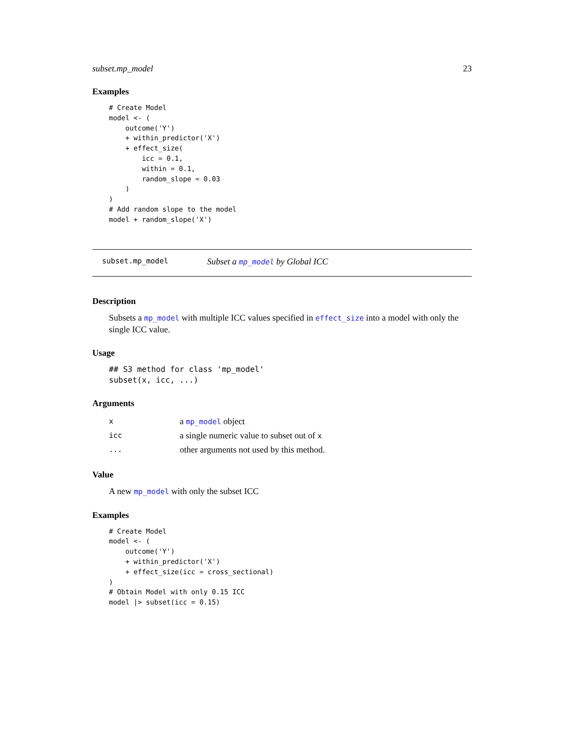subset.mp_model 23
Examples
# Create Model
model <- (
    outcome('Y')
    + within_predictor('X')
    + effect_size(
        icc = 0.1,
        within = 0.1,
        random_slope = 0.03
    )
)
# Add random slope to the model
model + random_slope('X')
subset.mp_model Subset a mp_model by Global ICC
Description
Subsets a mp_model with multiple ICC values specified in effect_size into a model with only the single ICC value.
Usage
## S3 method for class 'mp_model'
subset(x, icc, ...)
Arguments
| x | a mp_model object |
| icc | a single numeric value to subset out of x |
| ... | other arguments not used by this method. |
Value
A new mp_model with only the subset ICC
Examples
# Create Model
model <- (
    outcome('Y')
    + within_predictor('X')
    + effect_size(icc = cross_sectional)
)
# Obtain Model with only 0.15 ICC
model |> subset(icc = 0.15)